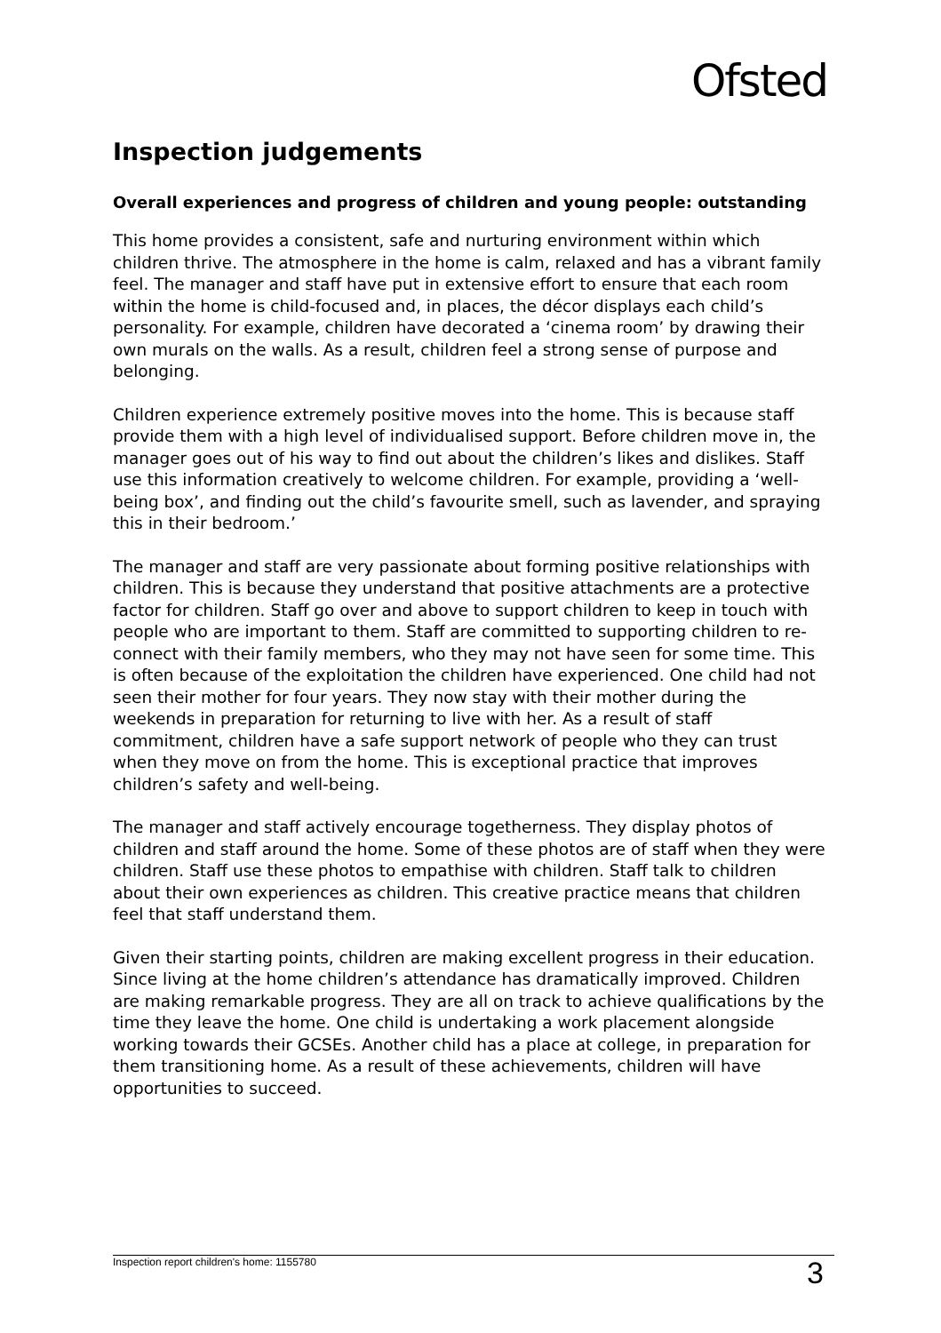Ofsted
Inspection judgements
Overall experiences and progress of children and young people: outstanding
This home provides a consistent, safe and nurturing environment within which children thrive. The atmosphere in the home is calm, relaxed and has a vibrant family feel. The manager and staff have put in extensive effort to ensure that each room within the home is child-focused and, in places, the décor displays each child’s personality. For example, children have decorated a ‘cinema room’ by drawing their own murals on the walls. As a result, children feel a strong sense of purpose and belonging.
Children experience extremely positive moves into the home. This is because staff provide them with a high level of individualised support. Before children move in, the manager goes out of his way to find out about the children’s likes and dislikes. Staff use this information creatively to welcome children. For example, providing a ‘well-being box’, and finding out the child’s favourite smell, such as lavender, and spraying this in their bedroom.’
The manager and staff are very passionate about forming positive relationships with children. This is because they understand that positive attachments are a protective factor for children. Staff go over and above to support children to keep in touch with people who are important to them. Staff are committed to supporting children to re-connect with their family members, who they may not have seen for some time. This is often because of the exploitation the children have experienced. One child had not seen their mother for four years. They now stay with their mother during the weekends in preparation for returning to live with her. As a result of staff commitment, children have a safe support network of people who they can trust when they move on from the home. This is exceptional practice that improves children’s safety and well-being.
The manager and staff actively encourage togetherness. They display photos of children and staff around the home. Some of these photos are of staff when they were children. Staff use these photos to empathise with children. Staff talk to children about their own experiences as children. This creative practice means that children feel that staff understand them.
Given their starting points, children are making excellent progress in their education. Since living at the home children’s attendance has dramatically improved. Children are making remarkable progress. They are all on track to achieve qualifications by the time they leave the home. One child is undertaking a work placement alongside working towards their GCSEs. Another child has a place at college, in preparation for them transitioning home. As a result of these achievements, children will have opportunities to succeed.
Inspection report children's home: 1155780 3